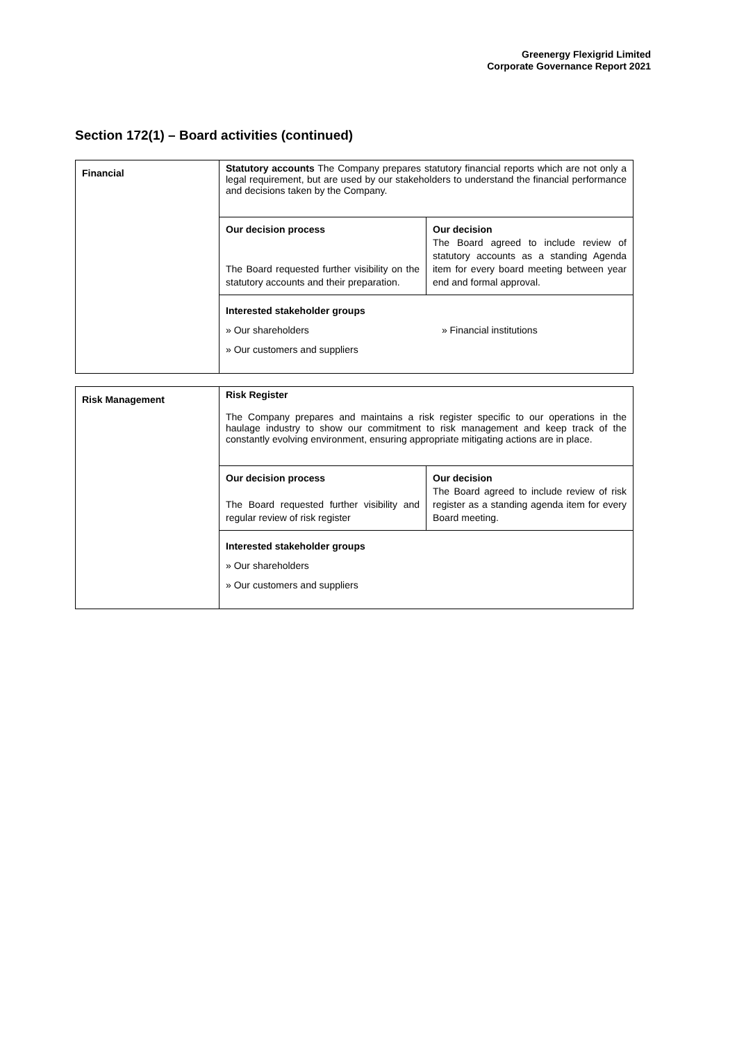Greenergy Flexigrid Limited
Corporate Governance Report 2021
Section 172(1) – Board activities (continued)
| Financial | Statutory accounts The Company prepares statutory financial reports which are not only a legal requirement, but are used by our stakeholders to understand the financial performance and decisions taken by the Company. / Our decision process The Board requested further visibility on the statutory accounts and their preparation. / Our decision The Board agreed to include review of statutory accounts as a standing Agenda item for every board meeting between year end and formal approval. / Interested stakeholder groups » Our shareholders » Financial institutions » Our customers and suppliers |
| Risk Management | Risk Register The Company prepares and maintains a risk register specific to our operations in the haulage industry to show our commitment to risk management and keep track of the constantly evolving environment, ensuring appropriate mitigating actions are in place. / Our decision process The Board requested further visibility and regular review of risk register / Our decision The Board agreed to include review of risk register as a standing agenda item for every Board meeting. / Interested stakeholder groups » Our shareholders » Our customers and suppliers |